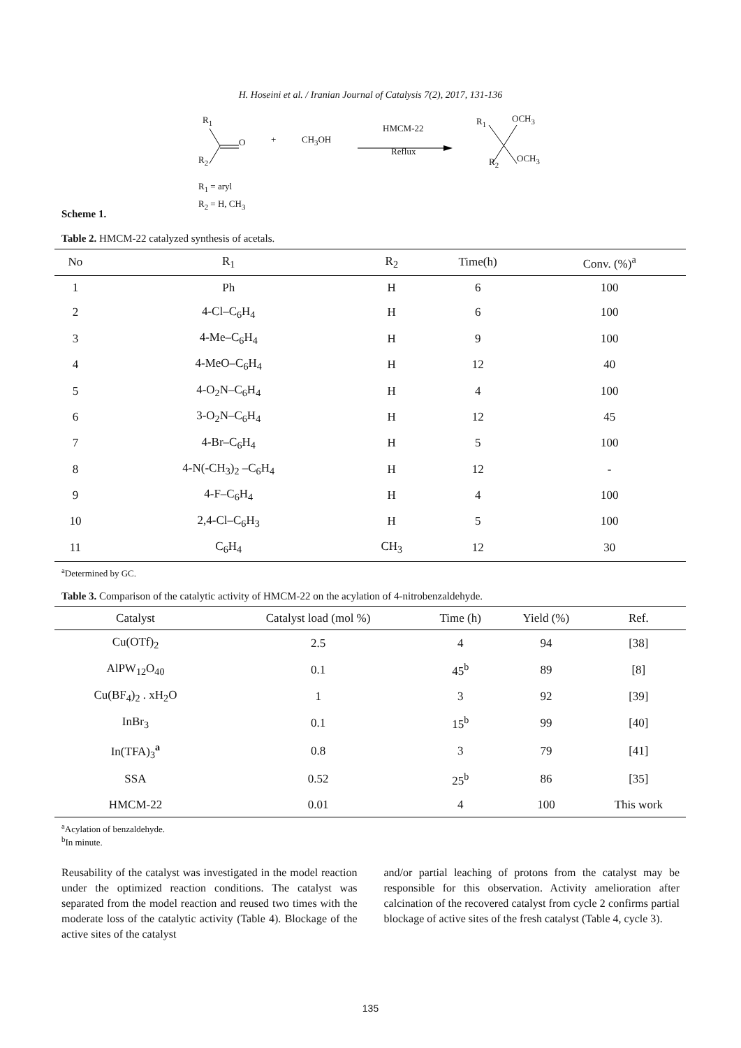H. Hoseini et al. / Iranian Journal of Catalysis 7(2), 2017, 131-136
R<sub>1</sub>
O + CH<sub>3</sub>OH
HMCM-22
Reflux
R<sub>1</sub> OCH<sub>3</sub>
R<sub>2</sub> R<sub>2</sub> OCH<sub>3</sub>
R<sub>1</sub> = aryl
R<sub>2</sub> = H, CH<sub>3</sub>
Scheme 1.
Table 2. HMCM-22 catalyzed synthesis of acetals.
| No | R<sub>1</sub> | R<sub>2</sub> | Time(h) | Conv. (%)<sup>a</sup> |
| --- | --- | --- | --- | --- |
| 1 | Ph | H | 6 | 100 |
| 2 | 4-Cl–C<sub>6</sub>H<sub>4</sub> | H | 6 | 100 |
| 3 | 4-Me–C<sub>6</sub>H<sub>4</sub> | H | 9 | 100 |
| 4 | 4-MeO–C<sub>6</sub>H<sub>4</sub> | H | 12 | 40 |
| 5 | 4-O<sub>2</sub>N–C<sub>6</sub>H<sub>4</sub> | H | 4 | 100 |
| 6 | 3-O<sub>2</sub>N–C<sub>6</sub>H<sub>4</sub> | H | 12 | 45 |
| 7 | 4-Br–C<sub>6</sub>H<sub>4</sub> | H | 5 | 100 |
| 8 | 4-N(-CH<sub>3</sub>)<sub>2</sub> –C<sub>6</sub>H<sub>4</sub> | H | 12 | - |
| 9 | 4-F–C<sub>6</sub>H<sub>4</sub> | H | 4 | 100 |
| 10 | 2,4-Cl–C<sub>6</sub>H<sub>3</sub> | H | 5 | 100 |
| 11 | C<sub>6</sub>H<sub>4</sub> | CH<sub>3</sub> | 12 | 30 |
<sup>a</sup> Determined by GC.
Table 3. Comparison of the catalytic activity of HMCM-22 on the acylation of 4-nitrobenzaldehyde.
| Catalyst | Catalyst load (mol %) | Time (h) | Yield (%) | Ref. |
| --- | --- | --- | --- | --- |
| Cu(OTf)<sub>2</sub> | 2.5 | 4 | 94 | [38] |
| AlPW<sub>12</sub>O<sub>40</sub> | 0.1 | 45<sup>b</sup> | 89 | [8] |
| Cu(BF<sub>4</sub>)<sub>2</sub> . xH<sub>2</sub>O | 1 | 3 | 92 | [39] |
| InBr<sub>3</sub> | 0.1 | 15<sup>b</sup> | 99 | [40] |
| In(TFA)<sub>3</sub><sup>a</sup> | 0.8 | 3 | 79 | [41] |
| SSA | 0.52 | 25<sup>b</sup> | 86 | [35] |
| HMCM-22 | 0.01 | 4 | 100 | This work |
<sup>a</sup> Acylation of benzaldehyde.
<sup>b</sup> In minute.
Reusability of the catalyst was investigated in the model reaction under the optimized reaction conditions. The catalyst was separated from the model reaction and reused two times with the moderate loss of the catalytic activity (Table 4). Blockage of the active sites of the catalyst
and/or partial leaching of protons from the catalyst may be responsible for this observation. Activity amelioration after calcination of the recovered catalyst from cycle 2 confirms partial blockage of active sites of the fresh catalyst (Table 4, cycle 3).
135